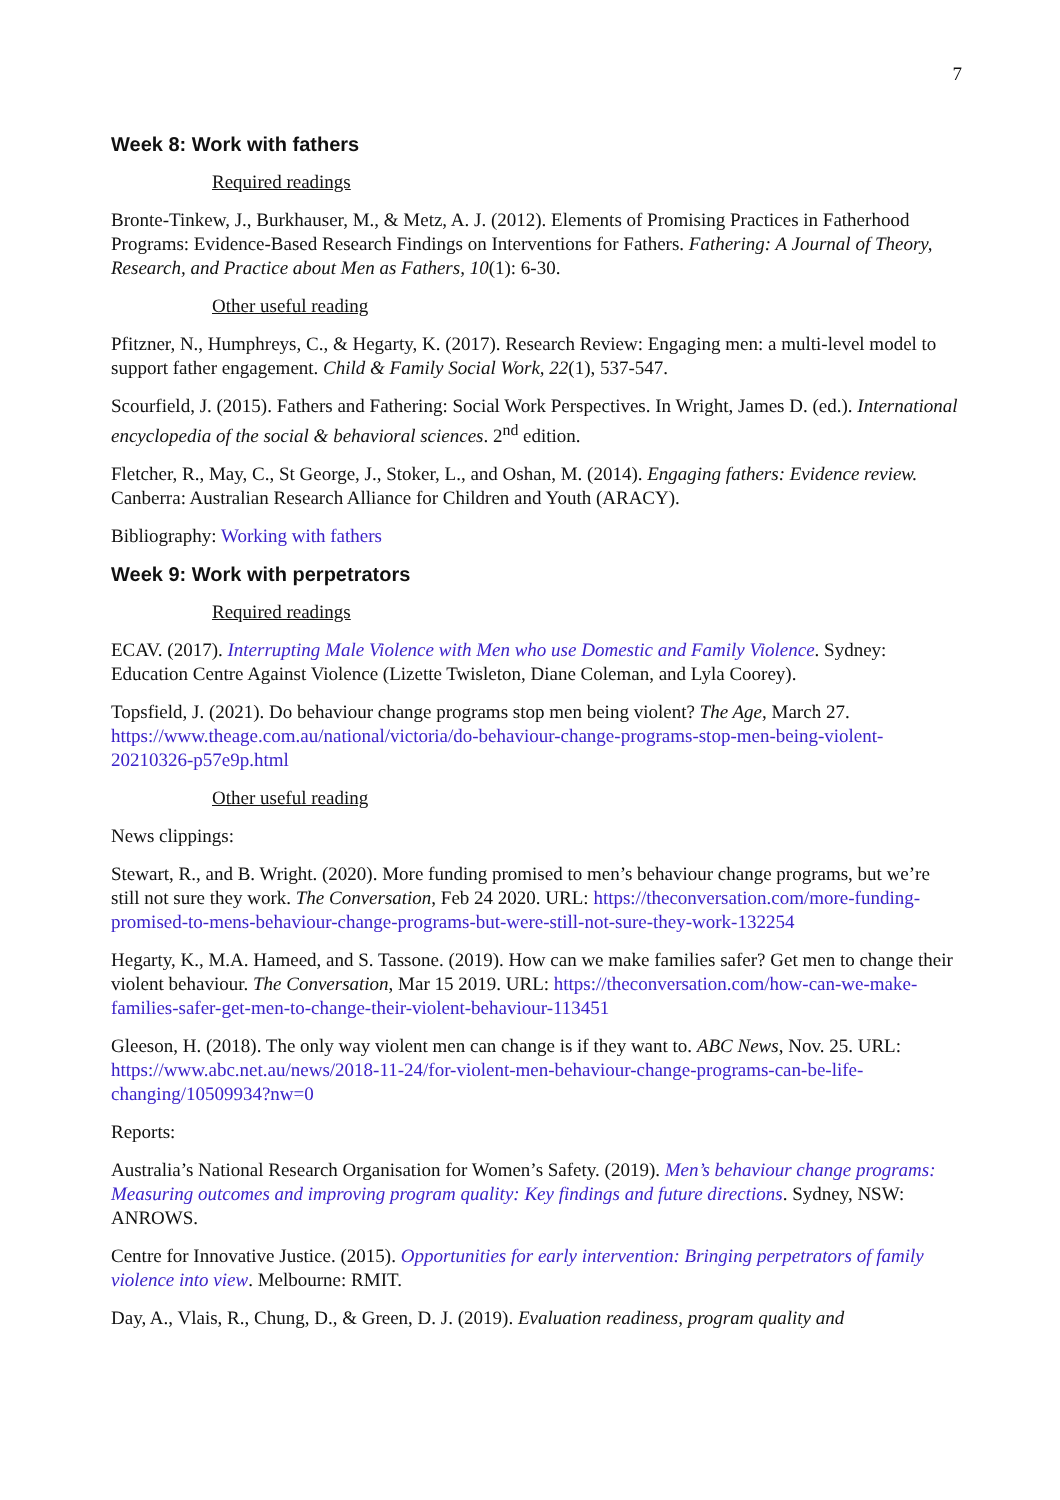7
Week 8: Work with fathers
Required readings
Bronte-Tinkew, J., Burkhauser, M., & Metz, A. J. (2012). Elements of Promising Practices in Fatherhood Programs: Evidence-Based Research Findings on Interventions for Fathers. Fathering: A Journal of Theory, Research, and Practice about Men as Fathers, 10(1): 6-30.
Other useful reading
Pfitzner, N., Humphreys, C., & Hegarty, K. (2017). Research Review: Engaging men: a multi-level model to support father engagement. Child & Family Social Work, 22(1), 537-547.
Scourfield, J. (2015). Fathers and Fathering: Social Work Perspectives. In Wright, James D. (ed.). International encyclopedia of the social & behavioral sciences. 2<sup>nd</sup> edition.
Fletcher, R., May, C., St George, J., Stoker, L., and Oshan, M. (2014). Engaging fathers: Evidence review. Canberra: Australian Research Alliance for Children and Youth (ARACY).
Bibliography: Working with fathers
Week 9: Work with perpetrators
Required readings
ECAV. (2017). Interrupting Male Violence with Men who use Domestic and Family Violence. Sydney: Education Centre Against Violence (Lizette Twisleton, Diane Coleman, and Lyla Coorey).
Topsfield, J. (2021). Do behaviour change programs stop men being violent? The Age, March 27. https://www.theage.com.au/national/victoria/do-behaviour-change-programs-stop-men-being-violent-20210326-p57e9p.html
Other useful reading
News clippings:
Stewart, R., and B. Wright. (2020). More funding promised to men’s behaviour change programs, but we’re still not sure they work. The Conversation, Feb 24 2020. URL: https://theconversation.com/more-funding-promised-to-mens-behaviour-change-programs-but-were-still-not-sure-they-work-132254
Hegarty, K., M.A. Hameed, and S. Tassone. (2019). How can we make families safer? Get men to change their violent behaviour. The Conversation, Mar 15 2019. URL: https://theconversation.com/how-can-we-make-families-safer-get-men-to-change-their-violent-behaviour-113451
Gleeson, H. (2018). The only way violent men can change is if they want to. ABC News, Nov. 25. URL: https://www.abc.net.au/news/2018-11-24/for-violent-men-behaviour-change-programs-can-be-life-changing/10509934?nw=0
Reports:
Australia’s National Research Organisation for Women’s Safety. (2019). Men’s behaviour change programs: Measuring outcomes and improving program quality: Key findings and future directions. Sydney, NSW: ANROWS.
Centre for Innovative Justice. (2015). Opportunities for early intervention: Bringing perpetrators of family violence into view. Melbourne: RMIT.
Day, A., Vlais, R., Chung, D., & Green, D. J. (2019). Evaluation readiness, program quality and